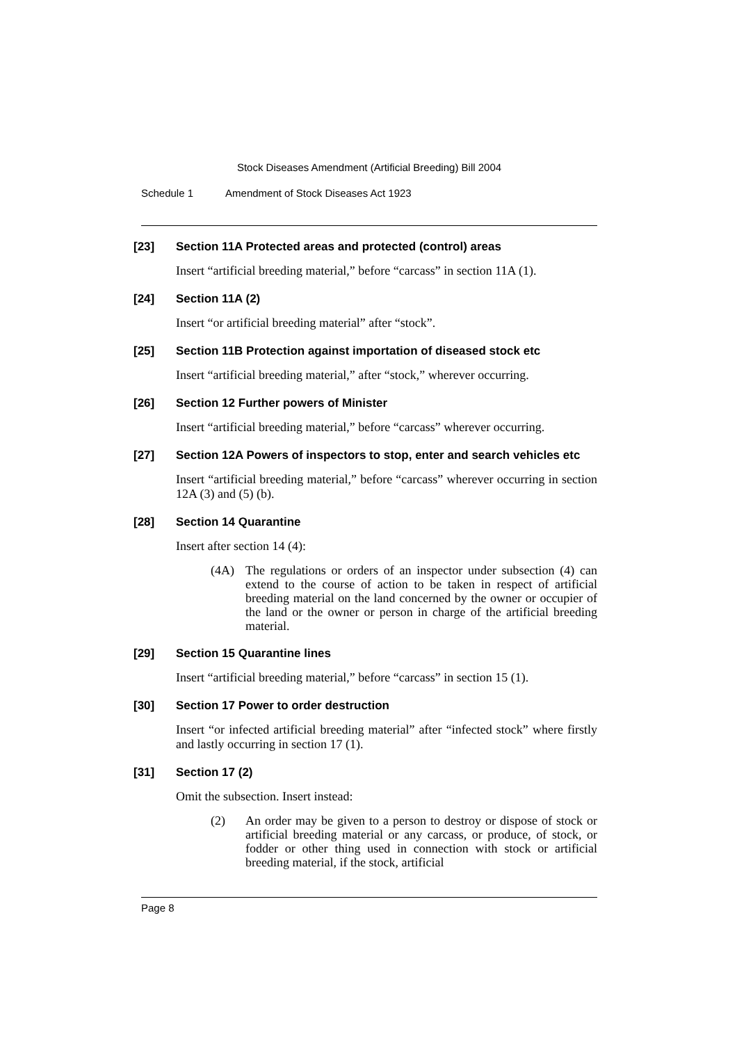Stock Diseases Amendment (Artificial Breeding) Bill 2004
Schedule 1 Amendment of Stock Diseases Act 1923
[23] Section 11A Protected areas and protected (control) areas
Insert “artificial breeding material,” before “carcass” in section 11A (1).
[24] Section 11A (2)
Insert “or artificial breeding material” after “stock”.
[25] Section 11B Protection against importation of diseased stock etc
Insert “artificial breeding material,” after “stock,” wherever occurring.
[26] Section 12 Further powers of Minister
Insert “artificial breeding material,” before “carcass” wherever occurring.
[27] Section 12A Powers of inspectors to stop, enter and search vehicles etc
Insert “artificial breeding material,” before “carcass” wherever occurring in section 12A (3) and (5) (b).
[28] Section 14 Quarantine
Insert after section 14 (4):
(4A) The regulations or orders of an inspector under subsection (4) can extend to the course of action to be taken in respect of artificial breeding material on the land concerned by the owner or occupier of the land or the owner or person in charge of the artificial breeding material.
[29] Section 15 Quarantine lines
Insert “artificial breeding material,” before “carcass” in section 15 (1).
[30] Section 17 Power to order destruction
Insert “or infected artificial breeding material” after “infected stock” where firstly and lastly occurring in section 17 (1).
[31] Section 17 (2)
Omit the subsection. Insert instead:
(2) An order may be given to a person to destroy or dispose of stock or artificial breeding material or any carcass, or produce, of stock, or fodder or other thing used in connection with stock or artificial breeding material, if the stock, artificial
Page 8